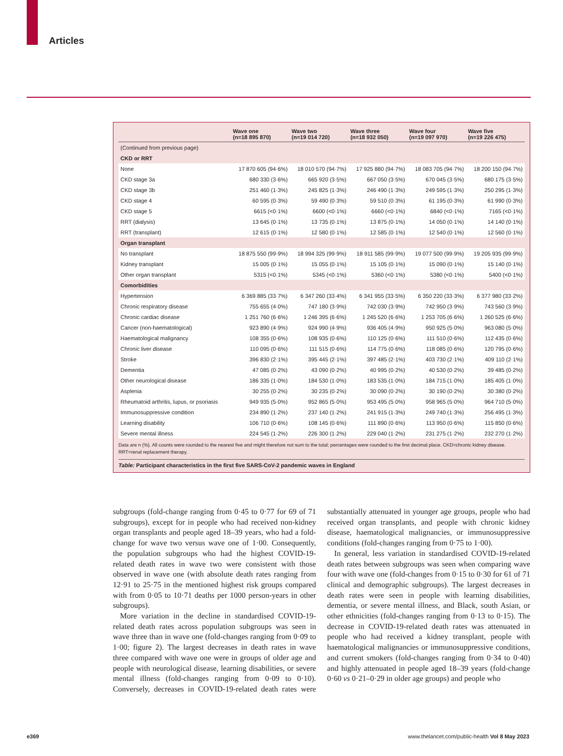Articles
| | Wave one (n=18 895 870) | Wave two (n=19 014 720) | Wave three (n=18 932 050) | Wave four (n=19 097 970) | Wave five (n=19 226 475) |
| --- | --- | --- | --- | --- | --- |
| (Continued from previous page) | | | | | |
| CKD or RRT | | | | | |
| None | 17 870 605 (94·6%) | 18 010 570 (94·7%) | 17 925 880 (94·7%) | 18 083 705 (94·7%) | 18 200 150 (94·7%) |
| CKD stage 3a | 680 330 (3·6%) | 665 920 (3·5%) | 667 050 (3·5%) | 670 045 (3·5%) | 680 175 (3·5%) |
| CKD stage 3b | 251 460 (1·3%) | 245 825 (1·3%) | 246 490 (1·3%) | 249 595 (1·3%) | 250 295 (1·3%) |
| CKD stage 4 | 60 595 (0·3%) | 59 490 (0·3%) | 59 510 (0·3%) | 61 195 (0·3%) | 61 990 (0·3%) |
| CKD stage 5 | 6615 (<0·1%) | 6600 (<0·1%) | 6660 (<0·1%) | 6840 (<0·1%) | 7165 (<0·1%) |
| RRT (dialysis) | 13 645 (0·1%) | 13 735 (0·1%) | 13 875 (0·1%) | 14 050 (0·1%) | 14 140 (0·1%) |
| RRT (transplant) | 12 615 (0·1%) | 12 580 (0·1%) | 12 585 (0·1%) | 12 540 (0·1%) | 12 560 (0·1%) |
| Organ transplant | | | | | |
| No transplant | 18 875 550 (99·9%) | 18 994 325 (99·9%) | 18 911 585 (99·9%) | 19 077 500 (99·9%) | 19 205 935 (99·9%) |
| Kidney transplant | 15 005 (0·1%) | 15 055 (0·1%) | 15 105 (0·1%) | 15 090 (0·1%) | 15 140 (0·1%) |
| Other organ transplant | 5315 (<0·1%) | 5345 (<0·1%) | 5360 (<0·1%) | 5380 (<0·1%) | 5400 (<0·1%) |
| Comorbidities | | | | | |
| Hypertension | 6 369 885 (33·7%) | 6 347 260 (33·4%) | 6 341 955 (33·5%) | 6 350 220 (33·3%) | 6 377 980 (33·2%) |
| Chronic respiratory disease | 755 655 (4·0%) | 747 180 (3·9%) | 742 030 (3·9%) | 742 950 (3·9%) | 743 560 (3·9%) |
| Chronic cardiac disease | 1 251 760 (6·6%) | 1 246 395 (6·6%) | 1 245 520 (6·6%) | 1 253 705 (6·6%) | 1 260 525 (6·6%) |
| Cancer (non-haematological) | 923 890 (4·9%) | 924 990 (4·9%) | 936 405 (4·9%) | 950 925 (5·0%) | 963 080 (5·0%) |
| Haematological malignancy | 108 355 (0·6%) | 108 935 (0·6%) | 110 125 (0·6%) | 111 510 (0·6%) | 112 435 (0·6%) |
| Chronic liver disease | 110 095 (0·6%) | 111 515 (0·6%) | 114 775 (0·6%) | 118 085 (0·6%) | 120 795 (0·6%) |
| Stroke | 396 830 (2·1%) | 395 445 (2·1%) | 397 485 (2·1%) | 403 730 (2·1%) | 409 110 (2·1%) |
| Dementia | 47 085 (0·2%) | 43 090 (0·2%) | 40 995 (0·2%) | 40 530 (0·2%) | 39 485 (0·2%) |
| Other neurological disease | 186 335 (1·0%) | 184 530 (1·0%) | 183 535 (1·0%) | 184 715 (1·0%) | 185 405 (1·0%) |
| Asplenia | 30 255 (0·2%) | 30 235 (0·2%) | 30 090 (0·2%) | 30 190 (0·2%) | 30 380 (0·2%) |
| Rheumatoid arthritis, lupus, or psoriasis | 949 935 (5·0%) | 952 865 (5·0%) | 953 495 (5·0%) | 958 965 (5·0%) | 964 710 (5·0%) |
| Immunosuppressive condition | 234 890 (1·2%) | 237 140 (1·2%) | 241 915 (1·3%) | 249 740 (1·3%) | 256 495 (1·3%) |
| Learning disability | 106 710 (0·6%) | 108 145 (0·6%) | 111 890 (0·6%) | 113 950 (0·6%) | 115 850 (0·6%) |
| Severe mental illness | 224 545 (1·2%) | 226 300 (1·2%) | 229 040 (1·2%) | 231 275 (1·2%) | 232 270 (1·2%) |
Data are n (%). All counts were rounded to the nearest five and might therefore not sum to the total; percentages were rounded to the first decimal place. CKD=chronic kidney disease. RRT=renal replacement therapy.
Table: Participant characteristics in the first five SARS-CoV-2 pandemic waves in England
subgroups (fold-change ranging from 0·45 to 0·77 for 69 of 71 subgroups), except for in people who had received non-kidney organ transplants and people aged 18–39 years, who had a fold-change for wave two versus wave one of 1·00. Consequently, the population subgroups who had the highest COVID-19-related death rates in wave two were consistent with those observed in wave one (with absolute death rates ranging from 12·91 to 25·75 in the mentioned highest risk groups compared with from 0·05 to 10·71 deaths per 1000 person-years in other subgroups).
More variation in the decline in standardised COVID-19-related death rates across population subgroups was seen in wave three than in wave one (fold-changes ranging from 0·09 to 1·00; figure 2). The largest decreases in death rates in wave three compared with wave one were in groups of older age and people with neurological disease, learning disabilities, or severe mental illness (fold-changes ranging from 0·09 to 0·10). Conversely, decreases in COVID-19-related death rates were substantially attenuated in younger age groups, people who had received organ transplants, and people with chronic kidney disease, haematological malignancies, or immunosuppressive conditions (fold-changes ranging from 0·75 to 1·00).
In general, less variation in standardised COVID-19-related death rates between subgroups was seen when comparing wave four with wave one (fold-changes from 0·15 to 0·30 for 61 of 71 clinical and demographic subgroups). The largest decreases in death rates were seen in people with learning disabilities, dementia, or severe mental illness, and Black, south Asian, or other ethnicities (fold-changes ranging from 0·13 to 0·15). The decrease in COVID-19-related death rates was attenuated in people who had received a kidney transplant, people with haematological malignancies or immunosuppressive conditions, and current smokers (fold-changes ranging from 0·34 to 0·40) and highly attenuated in people aged 18–39 years (fold-change 0·60 vs 0·21–0·29 in older age groups) and people who
e369
www.thelancet.com/public-health Vol 8 May 2023